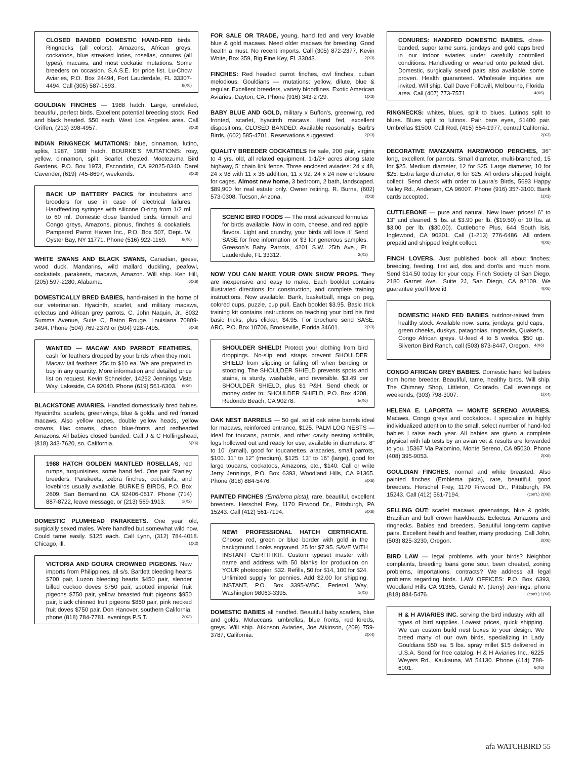CLOSED BANDED DOMESTIC HAND-FED birds. Ringnecks (all colors). Amazons, African greys, cockatoos, blue streaked lories, rosellas, conures (all types), macaws, and most cockatiel mutations. Some breeders on occasion. S.A.S.E. for price list. Lu-Chow Aviaries, P.O. Box 24494, Fort Lauderdale, FL 33307-4494. Call (305) 587-1693. 6(X6)
GOULDIAN FINCHES — 1988 hatch. Large, unrelated, beautiful, perfect birds. Excellent potential breeding stock. Red and black headed. $50 each. West Los Angeles area. Call Griffen, (213) 398-4957. 3(X3)
INDIAN RINGNECK MUTATIONS: blue, cinnamon, lutino, splits, 1987, 1988 hatch. BOURKE'S MUTATIONS: rosy, yellow, cinnamon, split. Scarlet chested. Moctezuma Bird Gardens, P.O. Box 1973, Escondido, CA 92025-0340. Darel Cavender, (619) 745-8697, weekends. 3(X3)
BACK UP BATTERY PACKS for incubators and brooders for use in case of electrical failures. Handfeeding syringes with silicone O-ring from 1/2 ml. to 60 ml. Domestic close banded birds: timneh and Congo greys, Amazons, pionus, finches & cockatiels. Pampered Parrot Haven Inc., P.O. Box 507, Dept. W, Oyster Bay, NY 11771. Phone (516) 922-1169. 6(X6)
WHITE SWANS AND BLACK SWANS, Canadian, geese, wood duck, Mandarins, wild mallard duckling, peafowl, cockatiels, parakeets, macaws, Amazon. Will ship. Ken Hill, (205) 597-2280, Alabama. 6(X6)
DOMESTICALLY BRED BABIES, hand-raised in the home of our veterinarian. Hyacinth, scarlet, and military macaws, eclectus and African grey parrots. C. John Naquin, Jr., 8032 Summa Avenue, Suite C, Baton Rouge, Louisiana 70809-3494. Phone (504) 769-2379 or (504) 928-7495. 6(X6)
WANTED — MACAW AND PARROT FEATHERS, cash for feathers dropped by your birds when they molt. Macaw tail feathers 25c to $10 ea. We are prepared to buy in any quantity. More information and detailed price list on request. Kevin Schneider, 14292 Jennings Vista Way, Lakeside, CA 92040. Phone (619) 561-6303. 6(X6)
BLACKSTONE AVIARIES. Handfed domestically bred babies. Hyacinths, scarlets, greenwings, blue & golds, and red fronted macaws. Also yellow napes, double yellow heads, yellow crowns, lilac crowns, chaco blue-fronts and redheaded Amazons. All babies closed banded. Call J & C Hollingshead, (818) 343-7620, so. California. 6(X6)
1988 HATCH GOLDEN MANTLED ROSELLAS, red rumps, turquoisines, some hand fed. One pair Stanley breeders. Parakeets, zebra finches, cockatiels, and lovebirds usually available. BURKE'S BIRDS, P.O. Box 2609, San Bernardino, CA 92406-0617. Phone (714) 887-8722, leave message, or (213) 569-1913. 1(X2)
DOMESTIC PLUMHEAD PARAKEETS. One year old, surgically sexed males. Were handfed but somewhat wild now. Could tame easily. $125 each. Call Lynn, (312) 784-4018. Chicago, Ill. 1(X2)
VICTORIA AND GOURA CROWNED PIGEONS. New imports from Philippines, all s/s. Bartlett bleeding hearts $700 pair, Luzon bleeding hearts $450 pair, slender billed cuckoo doves $750 pair, spotted imperial fruit pigeons $750 pair, yellow breasted fruit pigeons $950 pair, black chinned fruit pigeons $850 pair, pink necked fruit doves $750 pair. Don Hanover, southern California, phone (818) 784-7781, evenings P.S.T. 2(X3)
FOR SALE OR TRADE, young, hand fed and very lovable blue & gold macaws. Need older macaws for breeding. Good health a must. No recent imports. Call (305) 872-2377, Kevin White, Box 359, Big Pine Key, FL 33043. 2(X3)
FINCHES: Red headed parrot finches, owl finches, cuban melodious. Gouldians — mutations: yellow, dilute, blue & regular. Excellent breeders, variety bloodlines. Exotic American Aviaries, Dayton, CA. Phone (916) 343-2729. 1(X3)
BABY BLUE AND GOLD, military x Buffon's, greenwing, red fronted, scarlet, hyacinth macaws. Hand fed, excellent dispositions, CLOSED BANDED. Available reasonably. Barb's Birds, (602) 585-4701. Reservations suggested. 2(X3)
QUALITY BREEDER COCKATIELS for sale, 200 pair, virgins to 4 yrs. old, all related equipment. 1-1/2+ acres along state highway, 5' chain link fence. Three enclosed aviaries: 24 x 48, 24 x 98 with 11 x 36 addition, 11 x 92. 24 x 24 new enclosure for cages. Almost new home, 3 bedroom, 2 bath, landscaped. $89,900 for real estate only. Owner retiring. R. Burns, (602) 573-0308, Tucson, Arizona. 2(X3)
SCENIC BIRD FOODS — The most advanced formulas for birds available. Now in corn, cheese, and red apple flavors. Light and crunchy, your birds will love it! Send SASE for free information or $3 for generous samples. Greeson's Baby Parrots, 4201 S.W. 25th Ave., Ft. Lauderdale, FL 33312. 2(X3)
NOW YOU CAN MAKE YOUR OWN SHOW PROPS. They are inexpensive and easy to make. Each booklet contains illustrated directions for construction, and complete training instructions. Now available: Bank, basketball, rings on peg, colored cups, puzzle, cup pull. Each booklet $3.95. Basic trick training kit contains instructions on teaching your bird his first basic tricks, plus clicker, $4.95. For brochure send SASE. ARC, P.O. Box 10706, Brooksville, Florida 34601. 2(X3)
SHOULDER SHIELD! Protect your clothing from bird droppings. No-slip end straps prevent SHOULDER SHIELD from slipping or falling off when bending or stooping. The SHOULDER SHIELD prevents spots and stains, is sturdy, washable, and reversible. $3.49 per SHOULDER SHIELD, plus $1 P&H. Send check or money order to: SHOULDER SHIELD, P.O. Box 4208, Redondo Beach, CA 90278. 5(X6)
OAK NEST BARRELS — 50 gal. solid oak wine barrels ideal for macaws, reinforced entrance, $125. PALM LOG NESTS — ideal for toucans, parrots, and other cavity nesting softbills, logs hollowed out and ready for use, available in diameters: 8" to 10" (small), good for toucanettes, aracaries, small parrots, $100. 11" to 12" (medium), $125. 13" to 16" (large), good for large toucans, cockatoos, Amazons, etc., $140. Call or write Jerry Jennings, P.O. Box 6393, Woodland Hills, CA 91365. Phone (818) 884-5476. 5(X6)
PAINTED FINCHES (Emblema picta), rare, beautiful, excellent breeders. Herschel Frey, 1170 Firwood Dr., Pittsburgh, PA 15243. Call (412) 561-7194. 5(X6)
NEW! PROFESSIONAL HATCH CERTIFICATE. Choose red, green or blue border with gold in the background. Looks engraved. 25 for $7.95. SAVE WITH INSTANT CERTIFIKIT. Custom typeset master with name and address with 50 blanks for production on YOUR photocopier, $32. Refills, 50 for $14, 100 for $24. Unlimited supply for pennies. Add $2.00 for shipping. INSTANT, P.O. Box 3395-WBC, Federal Way, Washington 98063-3395. 1(X3)
DOMESTIC BABIES all handfed. Beautiful baby scarlets, blue and golds, Moluccans, umbrellas, blue fronts, red loreds, greys. Will ship. Atkinson Aviaries, Joe Atkinson, (209) 759-3787, California. 2(X4)
CONURES: HANDFED DOMESTIC BABIES. close-banded, super tame suns, jendays and gold caps bred in our indoor aviaries under carefully controlled conditions. Handfeeding or weaned onto pelleted diet. Domestic, surgically sexed pairs also available, some proven. Health guaranteed. Wholesale inquiries are invited. Will ship. Call Dave Followill, Melbourne, Florida area. Call (407) 773-7571. 4(X6)
RINGNECKS: whites, blues, split to blues. Lutinos split to blues. Blues split to lutinos. Pair bare eyes, $1400 pair. Umbrellas $1500. Call Rod, (415) 654-1977, central California. 2(X3)
DECORATIVE MANZANITA HARDWOOD PERCHES, 36" long, excellent for parrots. Small diameter, multi-branched, 15 for $25. Medium diameter, 12 for $25. Large diameter, 10 for $25. Extra large diameter, 6 for $25. All orders shipped freight collect. Send check with order to Laura's Birds, 5693 Happy Valley Rd., Anderson, CA 96007. Phone (916) 357-3100. Bank cards accepted. 1(X3)
CUTTLEBONE — pure and natural. New lower prices! 6" to 13" and cleaned. 5 lbs. at $3.90 per lb. ($19.50) or 10 lbs. at $3.00 per lb. ($30.00). Cuttlebone Plus, 644 South Isis, Inglewood, CA 90301. Call (1-213) 776-6486. All orders prepaid and shipped freight collect. 4(X6)
FINCH LOVERS. Just published book all about finches; breeding, feeding, first aid, dos and don'ts and much more. Send $14.50 today for your copy. Finch Society of San Diego, 2180 Garnet Ave., Suite 2J, San Diego, CA 92109. We guarantee you'll love it! 4(X6)
DOMESTIC HAND FED BABIES outdoor-raised from healthy stock. Available now: suns, jendays, gold caps, green cheeks, duskys, patagonias, ringnecks, Quaker's, Congo African greys. U-feed 4 to 5 weeks. $50 up. Silverton Bird Ranch, call (503) 873-8447, Oregon. 4(X6)
CONGO AFRICAN GREY BABIES. Domestic hand fed babies from home breeder. Beautiful, tame, healthy birds. Will ship. The Chimney Shop, Littleton, Colorado. Call evenings or weekends, (303) 798-3007. 1(X4)
HELENA E. LAPORTA — MONTE SERENO AVIARIES. Macaws, Congo greys and cockatoos. I specialize in highly individualized attention to the small, select number of hand-fed babies I raise each year. All babies are given a complete physical with lab tests by an avian vet & results are forwarded to you. 15367 Via Palomino, Monte Sereno, CA 95030. Phone (408) 395-9053. 2(X6)
GOULDIAN FINCHES, normal and white breasted. Also painted finches (Emblema picta), rare, beautiful, good breeders. Herschel Frey, 1170 Firwood Dr., Pittsburgh, PA 15243. Call (412) 561-7194. (con't.) 2(X6)
SELLING OUT: scarlet macaws, greenwings, blue & golds, Brazilian and buff crown hawkheads. Eclectus, Amazons and ringnecks. Babies and breeders. Beautiful long-term captive pairs. Excellent health and feather, many producing. Call John, (503) 825-3230, Oregon. 2(X6)
BIRD LAW — legal problems with your birds? Neighbor complaints, breeding loans gone sour, been cheated, zoning problems, importations, contracts? We address all legal problems regarding birds. LAW OFFICES: P.O. Box 6393, Woodland Hills CA 91365, Gerald M. (Jerry) Jennings, phone (818) 884-5476. (con't.) 1(X6)
H & H AVIARIES INC. serving the bird industry with all types of bird supplies. Lowest prices, quick shipping. We can custom build nest boxes to your design. We breed many of our own birds, specializing in Lady Gouldians $50 ea. 5 lbs. spray millet $15 delivered in U.S.A. Send for free catalog. H & H Aviaries Inc., 6225 Weyers Rd., Kaukauna, WI 54130. Phone (414) 788-6001. 6(X6)
afa WATCHBIRD 55